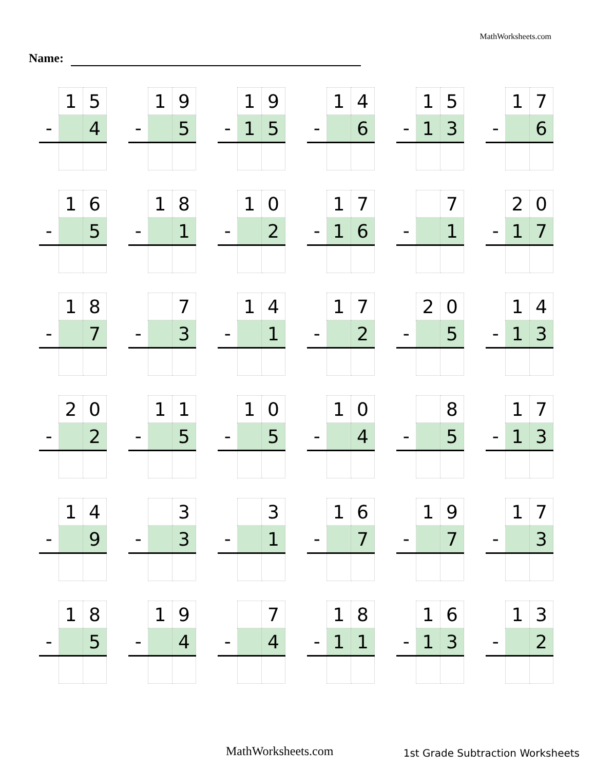MathWorksheets.com
Name:
| | 1 | 5 |
| - | | 4 |
| | 1 | 9 |
| - | | 5 |
| | 1 | 9 |
| - | 1 | 5 |
| | 1 | 4 |
| - | | 6 |
| | 1 | 5 |
| - | 1 | 3 |
| | 1 | 7 |
| - | | 6 |
| | 1 | 6 |
| - | | 5 |
| | 1 | 8 |
| - | | 1 |
| | 1 | 0 |
| - | | 2 |
| | 1 | 7 |
| - | 1 | 6 |
| | | 7 |
| - | | 1 |
| | 2 | 0 |
| - | 1 | 7 |
| | 1 | 8 |
| - | | 7 |
| | | 7 |
| - | | 3 |
| | 1 | 4 |
| - | | 1 |
| | 1 | 7 |
| - | | 2 |
| | 2 | 0 |
| - | | 5 |
| | 1 | 4 |
| - | 1 | 3 |
| | 2 | 0 |
| - | | 2 |
| | 1 | 1 |
| - | | 5 |
| | 1 | 0 |
| - | | 5 |
| | 1 | 0 |
| - | | 4 |
| | | 8 |
| - | | 5 |
| | 1 | 7 |
| - | 1 | 3 |
| | 1 | 4 |
| - | | 9 |
| | | 3 |
| - | | 3 |
| | | 3 |
| - | | 1 |
| | 1 | 6 |
| - | | 7 |
| | 1 | 9 |
| - | | 7 |
| | 1 | 7 |
| - | | 3 |
| | 1 | 8 |
| - | | 5 |
| | 1 | 9 |
| - | | 4 |
| | | 7 |
| - | | 4 |
| | 1 | 8 |
| - | 1 | 1 |
| | 1 | 6 |
| - | 1 | 3 |
| | 1 | 3 |
| - | | 2 |
MathWorksheets.com
1st Grade Subtraction Worksheets